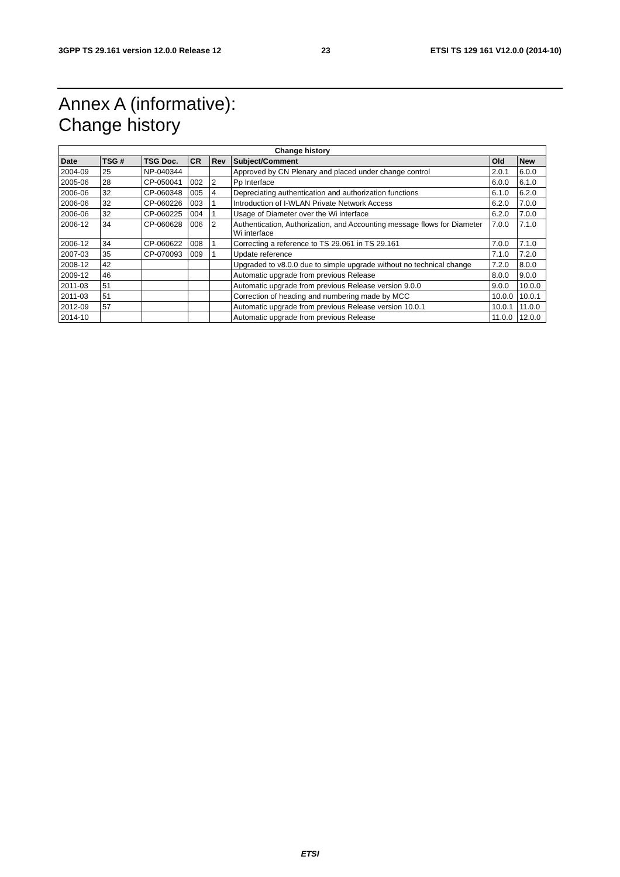3GPP TS 29.161 version 12.0.0 Release 12 23 ETSI TS 129 161 V12.0.0 (2014-10)
Annex A (informative):
Change history
| Change history | | | | | | | |
| --- | --- | --- | --- | --- | --- | --- | --- |
| Date | TSG # | TSG Doc. | CR | Rev | Subject/Comment | Old | New |
| 2004-09 | 25 | NP-040344 | | | Approved by CN Plenary and placed under change control | 2.0.1 | 6.0.0 |
| 2005-06 | 28 | CP-050041 | 002 | 2 | Pp Interface | 6.0.0 | 6.1.0 |
| 2006-06 | 32 | CP-060348 | 005 | 4 | Depreciating authentication and authorization functions | 6.1.0 | 6.2.0 |
| 2006-06 | 32 | CP-060226 | 003 | 1 | Introduction of I-WLAN Private Network Access | 6.2.0 | 7.0.0 |
| 2006-06 | 32 | CP-060225 | 004 | 1 | Usage of Diameter over the Wi interface | 6.2.0 | 7.0.0 |
| 2006-12 | 34 | CP-060628 | 006 | 2 | Authentication, Authorization, and Accounting message flows for Diameter Wi interface | 7.0.0 | 7.1.0 |
| 2006-12 | 34 | CP-060622 | 008 | 1 | Correcting a reference to TS 29.061 in TS 29.161 | 7.0.0 | 7.1.0 |
| 2007-03 | 35 | CP-070093 | 009 | 1 | Update reference | 7.1.0 | 7.2.0 |
| 2008-12 | 42 | | | | Upgraded to v8.0.0 due to simple upgrade without no technical change | 7.2.0 | 8.0.0 |
| 2009-12 | 46 | | | | Automatic upgrade from previous Release | 8.0.0 | 9.0.0 |
| 2011-03 | 51 | | | | Automatic upgrade from previous Release version 9.0.0 | 9.0.0 | 10.0.0 |
| 2011-03 | 51 | | | | Correction of heading and numbering made by MCC | 10.0.0 | 10.0.1 |
| 2012-09 | 57 | | | | Automatic upgrade from previous Release version 10.0.1 | 10.0.1 | 11.0.0 |
| 2014-10 | | | | | Automatic upgrade from previous Release | 11.0.0 | 12.0.0 |
ETSI